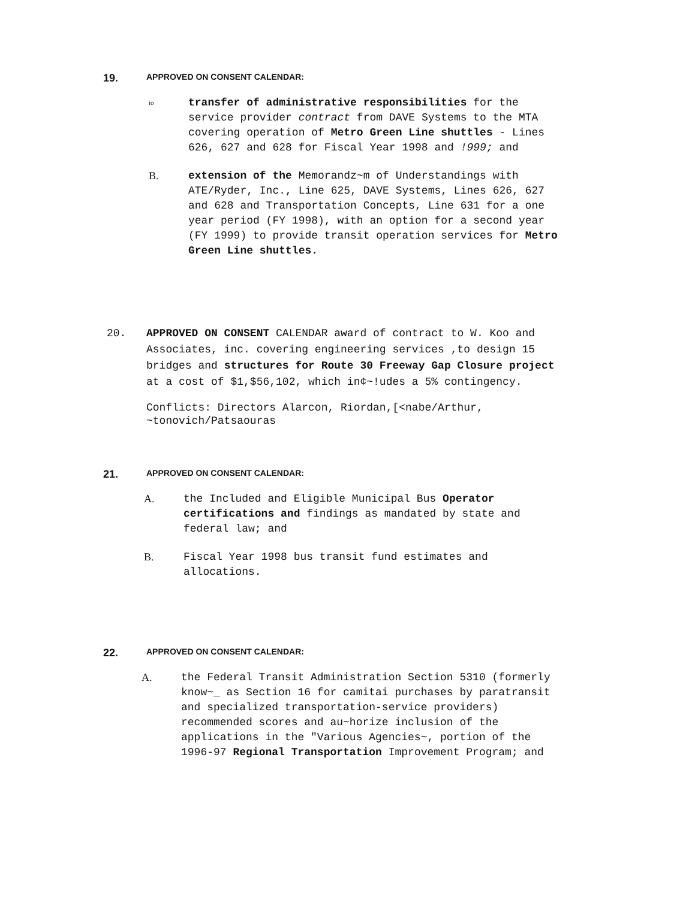19.
APPROVED ON CONSENT CALENDAR:
io
transfer of administrative responsibilities for the service provider contract from DAVE Systems to the MTA covering operation of Metro Green Line shuttles - Lines 626, 627 and 628 for Fiscal Year 1998 and !999; and
B. extension of the Memorandz~m of Understandings with ATE/Ryder, Inc., Line 625, DAVE Systems, Lines 626, 627 and 628 and Transportation Concepts, Line 631 for a one year period (FY 1998), with an option for a second year (FY 1999) to provide transit operation services for Metro Green Line shuttles.
20. APPROVED ON CONSENT CALENDAR award of contract to W. Koo and Associates, inc. covering engineering services ,to design 15 bridges and structures for Route 30 Freeway Gap Closure project at a cost of $1,$56,102, which in¢~!udes a 5% contingency.
Conflicts: Directors Alarcon, Riordan,[<nabe/Arthur, ~tonovich/Patsaouras
21.
APPROVED ON CONSENT CALENDAR:
A. the Included and Eligible Municipal Bus Operator certifications and findings as mandated by state and federal law; and
B. Fiscal Year 1998 bus transit fund estimates and allocations.
22.
APPROVED ON CONSENT CALENDAR:
A. the Federal Transit Administration Section 5310 (formerly know~_ as Section 16 for camitai purchases by paratransit and specialized transportation-service providers) recommended scores and au~horize inclusion of the applications in the "Various Agencies~, portion of the 1996-97 Regional Transportation Improvement Program; and